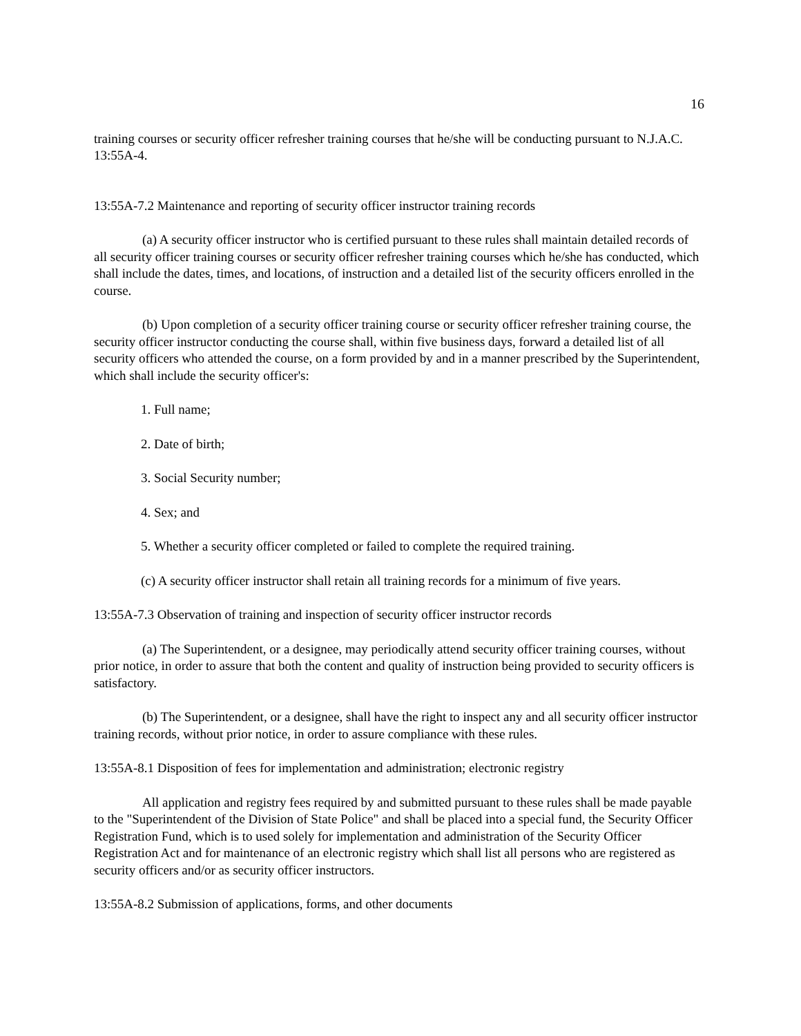16
training courses or security officer refresher training courses that he/she will be conducting pursuant to N.J.A.C. 13:55A-4.
13:55A-7.2 Maintenance and reporting of security officer instructor training records
(a) A security officer instructor who is certified pursuant to these rules shall maintain detailed records of all security officer training courses or security officer refresher training courses which he/she has conducted, which shall include the dates, times, and locations, of instruction and a detailed list of the security officers enrolled in the course.
(b) Upon completion of a security officer training course or security officer refresher training course, the security officer instructor conducting the course shall, within five business days, forward a detailed list of all security officers who attended the course, on a form provided by and in a manner prescribed by the Superintendent, which shall include the security officer's:
1. Full name;
2. Date of birth;
3. Social Security number;
4. Sex; and
5. Whether a security officer completed or failed to complete the required training.
(c) A security officer instructor shall retain all training records for a minimum of five years.
13:55A-7.3 Observation of training and inspection of security officer instructor records
(a) The Superintendent, or a designee, may periodically attend security officer training courses, without prior notice, in order to assure that both the content and quality of instruction being provided to security officers is satisfactory.
(b) The Superintendent, or a designee, shall have the right to inspect any and all security officer instructor training records, without prior notice, in order to assure compliance with these rules.
13:55A-8.1 Disposition of fees for implementation and administration; electronic registry
All application and registry fees required by and submitted pursuant to these rules shall be made payable to the "Superintendent of the Division of State Police" and shall be placed into a special fund, the Security Officer Registration Fund, which is to used solely for implementation and administration of the Security Officer Registration Act and for maintenance of an electronic registry which shall list all persons who are registered as security officers and/or as security officer instructors.
13:55A-8.2 Submission of applications, forms, and other documents